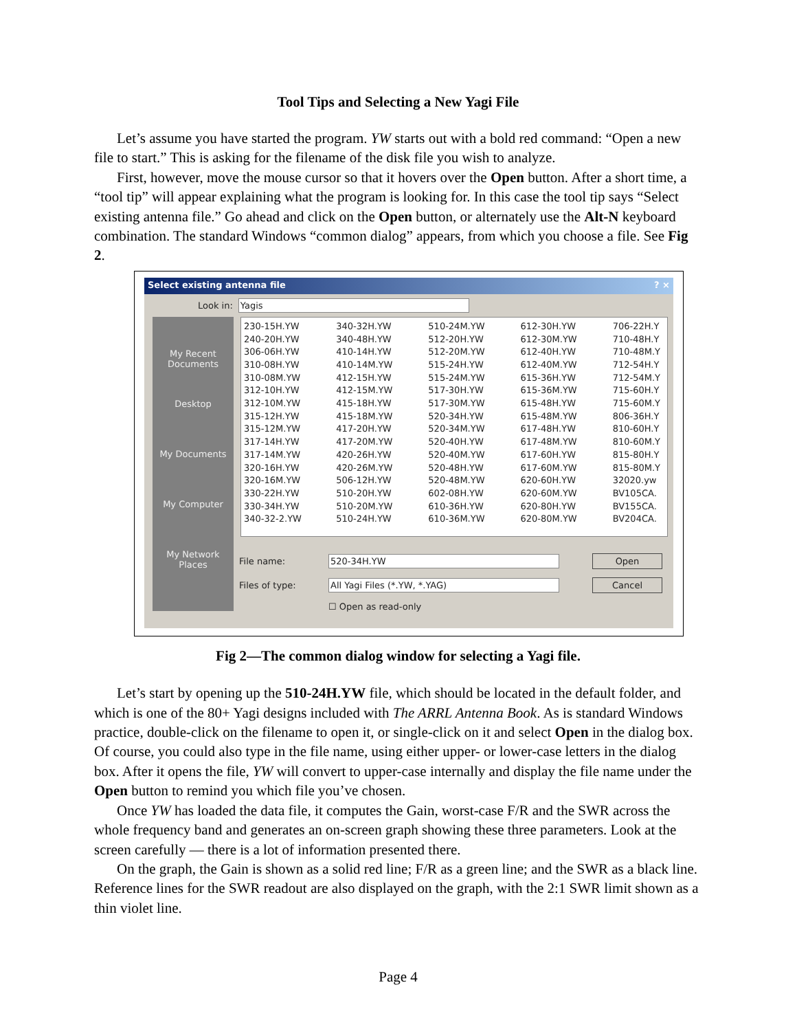Tool Tips and Selecting a New Yagi File
Let’s assume you have started the program. YW starts out with a bold red command: “Open a new file to start.” This is asking for the filename of the disk file you wish to analyze.
First, however, move the mouse cursor so that it hovers over the Open button. After a short time, a “tool tip” will appear explaining what the program is looking for. In this case the tool tip says “Select existing antenna file.” Go ahead and click on the Open button, or alternately use the Alt-N keyboard combination. The standard Windows “common dialog” appears, from which you choose a file. See Fig 2.
Select existing antenna file ? ×
Look in: Yagis
My Recent Documents
Desktop
My Documents
My Computer
My Network Places
230-15H.YW
240-20H.YW
306-06H.YW
310-08H.YW
310-08M.YW
312-10H.YW
312-10M.YW
315-12H.YW
315-12M.YW
317-14H.YW
317-14M.YW
320-16H.YW
320-16M.YW
330-22H.YW
330-34H.YW
340-32-2.YW
340-32H.YW
340-48H.YW
410-14H.YW
410-14M.YW
412-15H.YW
412-15M.YW
415-18H.YW
415-18M.YW
417-20H.YW
417-20M.YW
420-26H.YW
420-26M.YW
506-12H.YW
510-20H.YW
510-20M.YW
510-24H.YW
510-24M.YW
512-20H.YW
512-20M.YW
515-24H.YW
515-24M.YW
517-30H.YW
517-30M.YW
520-34H.YW
520-34M.YW
520-40H.YW
520-40M.YW
520-48H.YW
520-48M.YW
602-08H.YW
610-36H.YW
610-36M.YW
612-30H.YW
612-30M.YW
612-40H.YW
612-40M.YW
615-36H.YW
615-36M.YW
615-48H.YW
615-48M.YW
617-48H.YW
617-48M.YW
617-60H.YW
617-60M.YW
620-60H.YW
620-60M.YW
620-80H.YW
620-80M.YW
706-22H.Y
710-48H.Y
710-48M.Y
712-54H.Y
712-54M.Y
715-60H.Y
715-60M.Y
806-36H.Y
810-60H.Y
810-60M.Y
815-80H.Y
815-80M.Y
32020.yw
BV105CA.
BV155CA.
BV204CA.
File name: 520-34H.YW Open
Files of type: All Yagi Files (*.YW, *.YAG) Cancel
☐ Open as read-only
Fig 2—The common dialog window for selecting a Yagi file.
Let’s start by opening up the 510-24H.YW file, which should be located in the default folder, and which is one of the 80+ Yagi designs included with The ARRL Antenna Book. As is standard Windows practice, double-click on the filename to open it, or single-click on it and select Open in the dialog box. Of course, you could also type in the file name, using either upper- or lower-case letters in the dialog box. After it opens the file, YW will convert to upper-case internally and display the file name under the Open button to remind you which file you’ve chosen.
Once YW has loaded the data file, it computes the Gain, worst-case F/R and the SWR across the whole frequency band and generates an on-screen graph showing these three parameters. Look at the screen carefully — there is a lot of information presented there.
On the graph, the Gain is shown as a solid red line; F/R as a green line; and the SWR as a black line. Reference lines for the SWR readout are also displayed on the graph, with the 2:1 SWR limit shown as a thin violet line.
Page 4